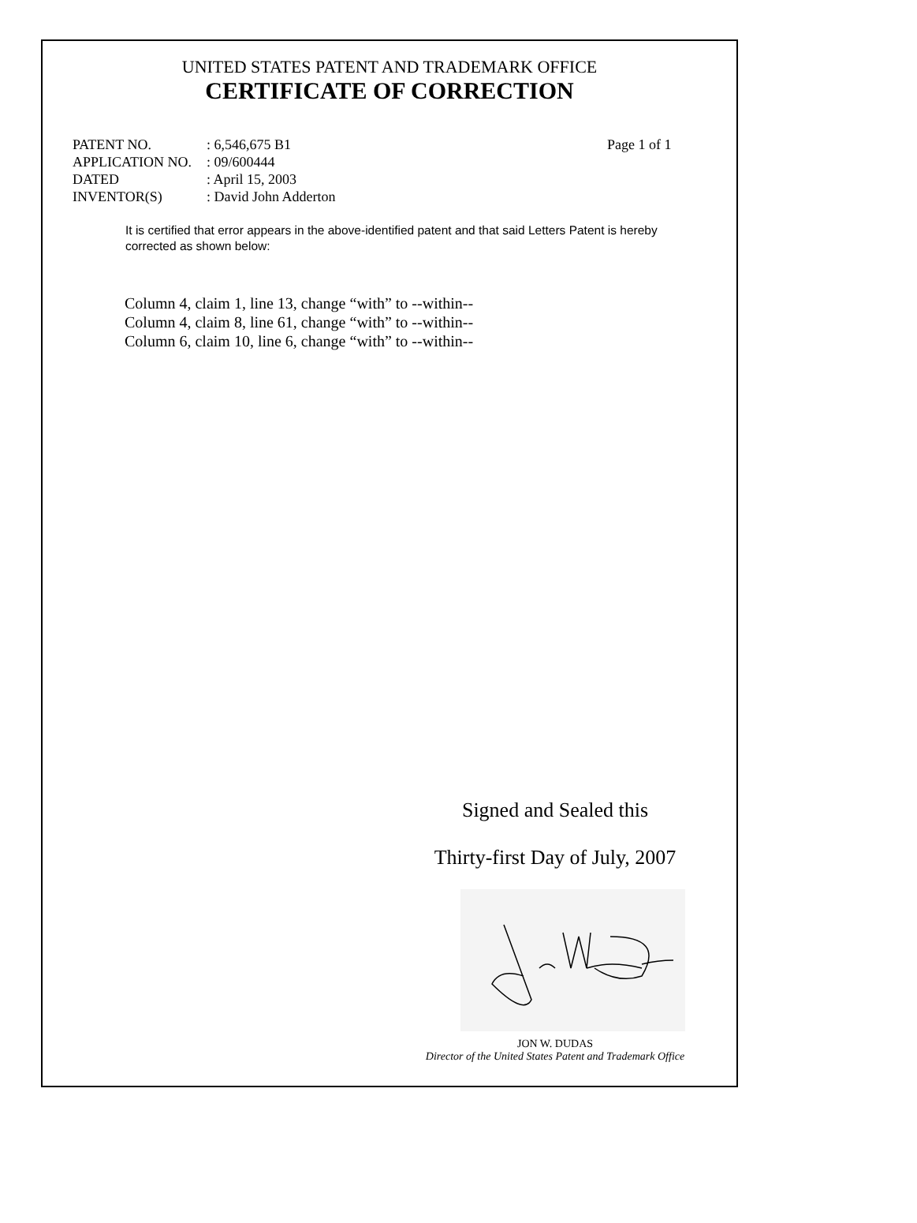UNITED STATES PATENT AND TRADEMARK OFFICE
CERTIFICATE OF CORRECTION
PATENT NO.: 6,546,675 B1 Page 1 of 1
APPLICATION NO.: 09/600444
DATED: April 15, 2003
INVENTOR(S): David John Adderton
It is certified that error appears in the above-identified patent and that said Letters Patent is hereby corrected as shown below:
Column 4, claim 1, line 13, change “with” to --within--
Column 4, claim 8, line 61, change “with” to --within--
Column 6, claim 10, line 6, change “with” to --within--
Signed and Sealed this
Thirty-first Day of July, 2007
JON W. DUDAS
Director of the United States Patent and Trademark Office